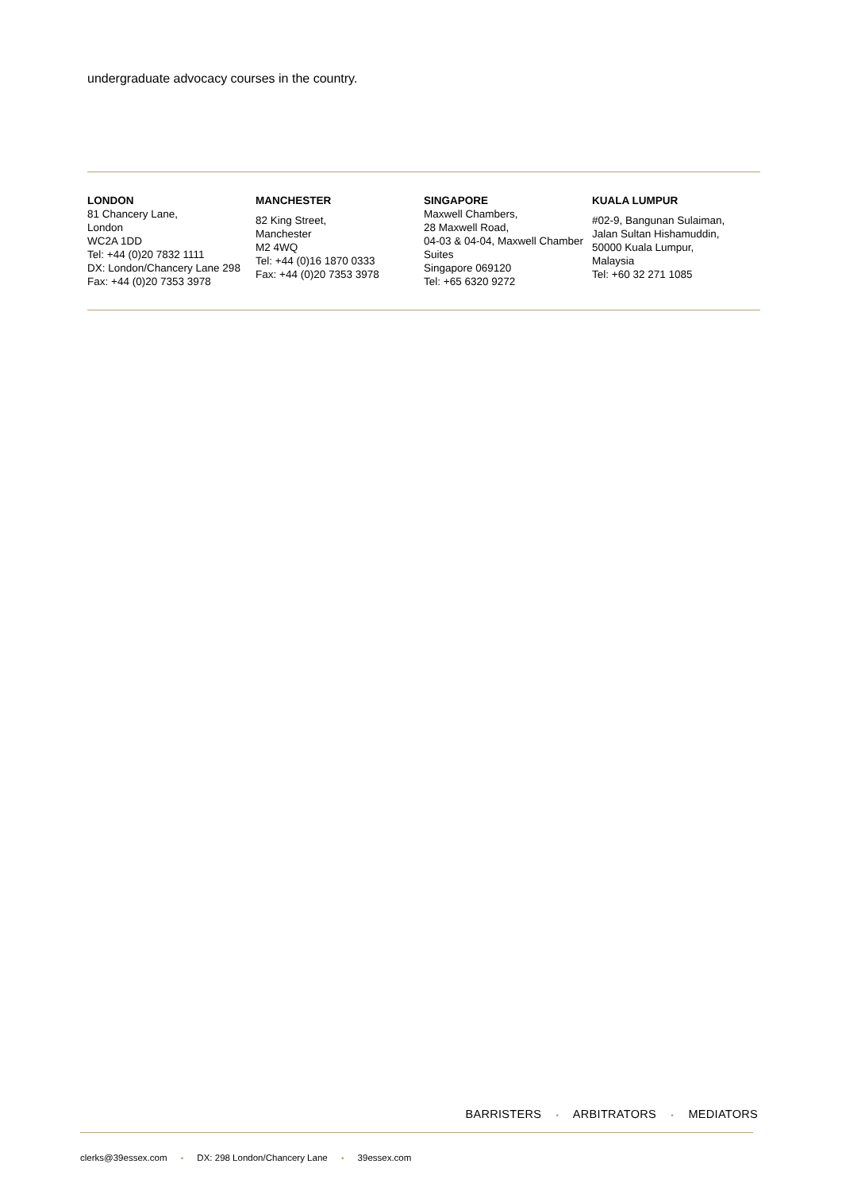undergraduate advocacy courses in the country.
LONDON
81 Chancery Lane,
London
WC2A 1DD
Tel: +44 (0)20 7832 1111
DX: London/Chancery Lane 298
Fax: +44 (0)20 7353 3978
MANCHESTER
82 King Street,
Manchester
M2 4WQ
Tel: +44 (0)16 1870 0333
Fax: +44 (0)20 7353 3978
SINGAPORE
Maxwell Chambers,
28 Maxwell Road,
04-03 & 04-04, Maxwell Chamber
Suites
Singapore 069120
Tel: +65 6320 9272
KUALA LUMPUR
#02-9, Bangunan Sulaiman,
Jalan Sultan Hishamuddin,
50000 Kuala Lumpur,
Malaysia
Tel: +60 32 271 1085
BARRISTERS • ARBITRATORS • MEDIATORS
clerks@39essex.com • DX: 298 London/Chancery Lane • 39essex.com